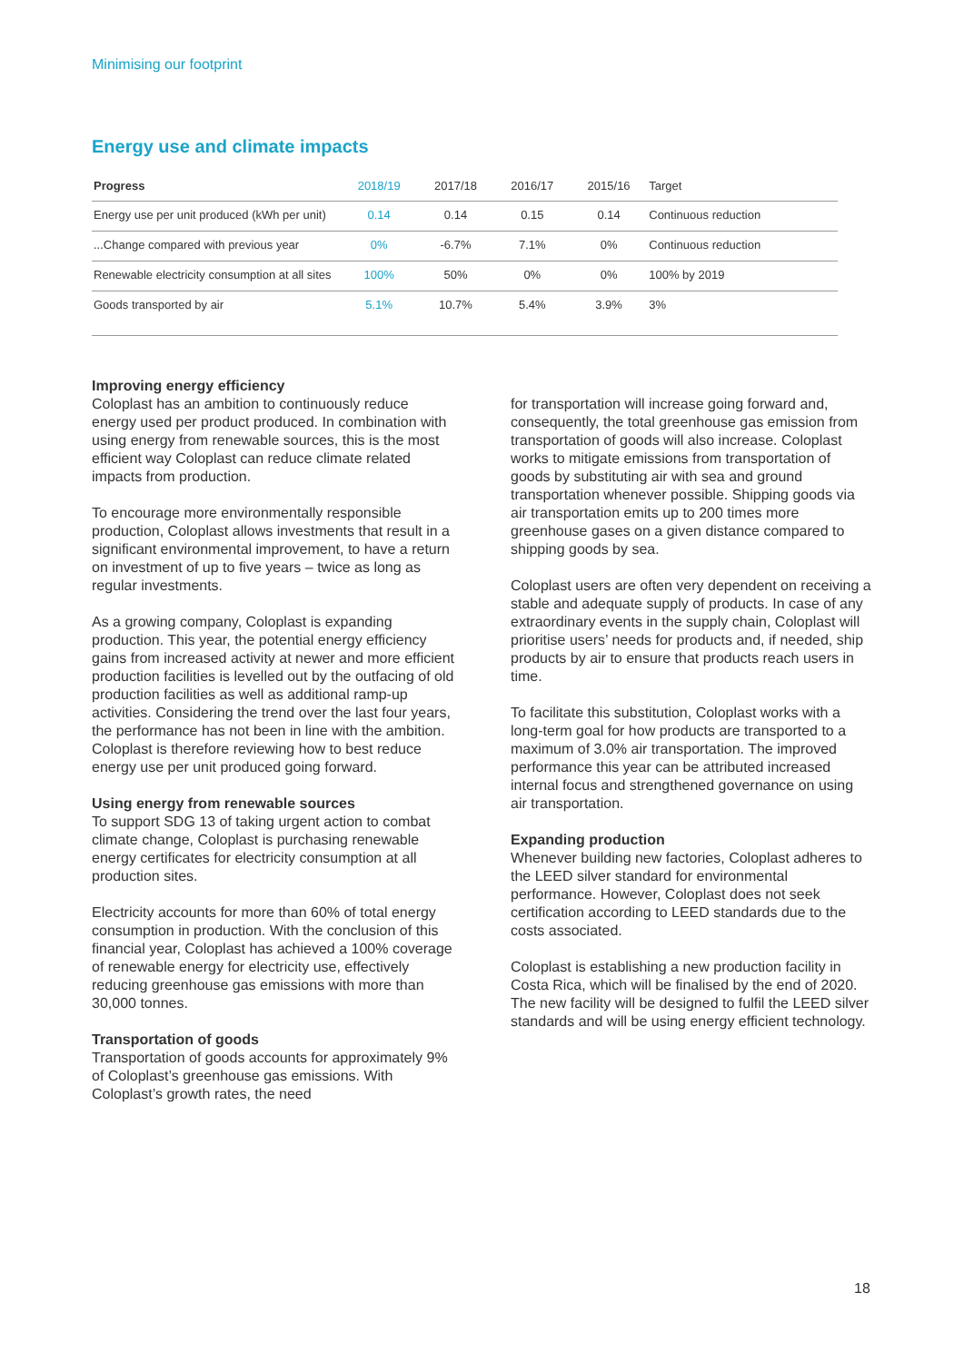Minimising our footprint
Energy use and climate impacts
| Progress | 2018/19 | 2017/18 | 2016/17 | 2015/16 | Target |
| --- | --- | --- | --- | --- | --- |
| Energy use per unit produced (kWh per unit) | 0.14 | 0.14 | 0.15 | 0.14 | Continuous reduction |
| ...Change compared with previous year | 0% | -6.7% | 7.1% | 0% | Continuous reduction |
| Renewable electricity consumption at all sites | 100% | 50% | 0% | 0% | 100% by 2019 |
| Goods transported by air | 5.1% | 10.7% | 5.4% | 3.9% | 3% |
Improving energy efficiency
Coloplast has an ambition to continuously reduce energy used per product produced. In combination with using energy from renewable sources, this is the most efficient way Coloplast can reduce climate related impacts from production.
To encourage more environmentally responsible production, Coloplast allows investments that result in a significant environmental improvement, to have a return on investment of up to five years – twice as long as regular investments.
As a growing company, Coloplast is expanding production. This year, the potential energy efficiency gains from increased activity at newer and more efficient production facilities is levelled out by the outfacing of old production facilities as well as additional ramp-up activities. Considering the trend over the last four years, the performance has not been in line with the ambition. Coloplast is therefore reviewing how to best reduce energy use per unit produced going forward.
Using energy from renewable sources
To support SDG 13 of taking urgent action to combat climate change, Coloplast is purchasing renewable energy certificates for electricity consumption at all production sites.
Electricity accounts for more than 60% of total energy consumption in production. With the conclusion of this financial year, Coloplast has achieved a 100% coverage of renewable energy for electricity use, effectively reducing greenhouse gas emissions with more than 30,000 tonnes.
Transportation of goods
Transportation of goods accounts for approximately 9% of Coloplast’s greenhouse gas emissions. With Coloplast’s growth rates, the need
for transportation will increase going forward and, consequently, the total greenhouse gas emission from transportation of goods will also increase. Coloplast works to mitigate emissions from transportation of goods by substituting air with sea and ground transportation whenever possible. Shipping goods via air transportation emits up to 200 times more greenhouse gases on a given distance compared to shipping goods by sea.
Coloplast users are often very dependent on receiving a stable and adequate supply of products. In case of any extraordinary events in the supply chain, Coloplast will prioritise users’ needs for products and, if needed, ship products by air to ensure that products reach users in time.
To facilitate this substitution, Coloplast works with a long-term goal for how products are transported to a maximum of 3.0% air transportation. The improved performance this year can be attributed increased internal focus and strengthened governance on using air transportation.
Expanding production
Whenever building new factories, Coloplast adheres to the LEED silver standard for environmental performance. However, Coloplast does not seek certification according to LEED standards due to the costs associated.
Coloplast is establishing a new production facility in Costa Rica, which will be finalised by the end of 2020. The new facility will be designed to fulfil the LEED silver standards and will be using energy efficient technology.
18